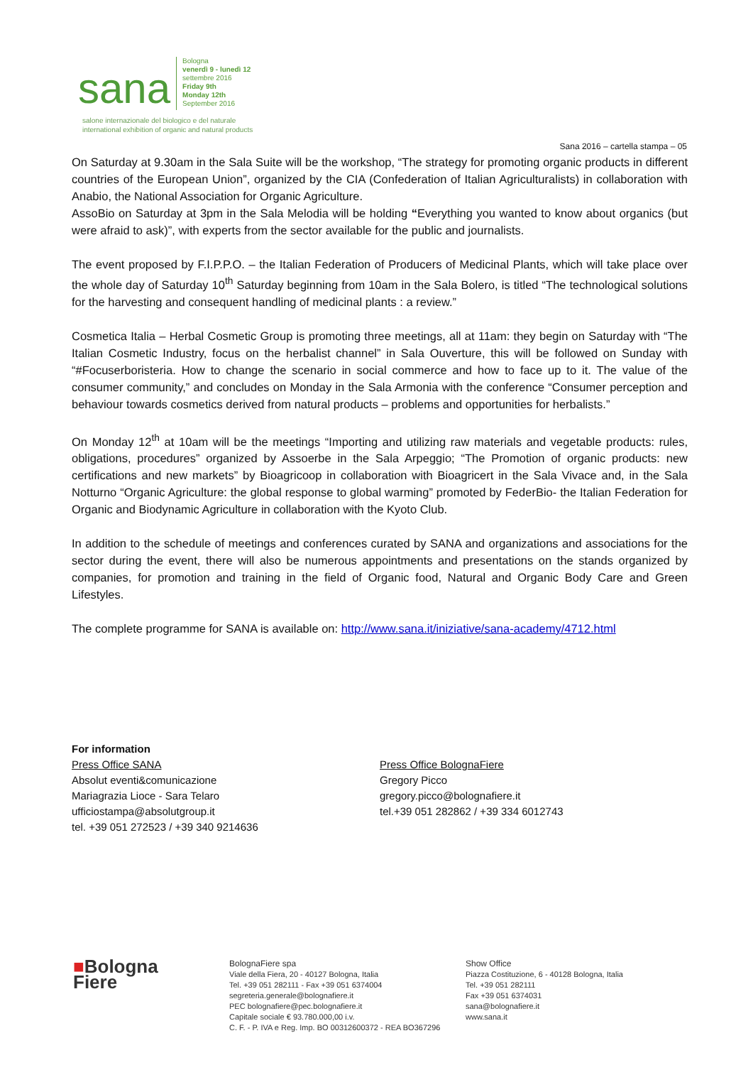sana
Bologna
venerdì 9 - lunedì 12
settembre 2016
Friday 9th
Monday 12th
September 2016
salone internazionale del biologico e del naturale
international exhibition of organic and natural products
Sana 2016 – cartella stampa – 05
On Saturday at 9.30am in the Sala Suite will be the workshop, “The strategy for promoting organic products in different countries of the European Union”, organized by the CIA (Confederation of Italian Agriculturalists) in collaboration with Anabio, the National Association for Organic Agriculture.
AssoBio on Saturday at 3pm in the Sala Melodia will be holding “Everything you wanted to know about organics (but were afraid to ask)”, with experts from the sector available for the public and journalists.
The event proposed by F.I.P.P.O. – the Italian Federation of Producers of Medicinal Plants, which will take place over the whole day of Saturday 10<sup>th</sup> Saturday beginning from 10am in the Sala Bolero, is titled “The technological solutions for the harvesting and consequent handling of medicinal plants : a review.”
Cosmetica Italia – Herbal Cosmetic Group is promoting three meetings, all at 11am: they begin on Saturday with “The Italian Cosmetic Industry, focus on the herbalist channel” in Sala Ouverture, this will be followed on Sunday with “#Focuserboristeria. How to change the scenario in social commerce and how to face up to it. The value of the consumer community,” and concludes on Monday in the Sala Armonia with the conference “Consumer perception and behaviour towards cosmetics derived from natural products – problems and opportunities for herbalists.”
On Monday 12<sup>th</sup> at 10am will be the meetings “Importing and utilizing raw materials and vegetable products: rules, obligations, procedures” organized by Assoerbe in the Sala Arpeggio; “The Promotion of organic products: new certifications and new markets” by Bioagricoop in collaboration with Bioagricert in the Sala Vivace and, in the Sala Notturno “Organic Agriculture: the global response to global warming” promoted by FederBio- the Italian Federation for Organic and Biodynamic Agriculture in collaboration with the Kyoto Club.
In addition to the schedule of meetings and conferences curated by SANA and organizations and associations for the sector during the event, there will also be numerous appointments and presentations on the stands organized by companies, for promotion and training in the field of Organic food, Natural and Organic Body Care and Green Lifestyles.
The complete programme for SANA is available on: http://www.sana.it/iniziative/sana-academy/4712.html
For information
Press Office SANA
Absolut eventi&comunicazione
Mariagrazia Lioce - Sara Telaro
ufficiostampa@absolutgroup.it
tel. +39 051 272523 / +39 340 9214636
Press Office BolognaFiere
Gregory Picco
gregory.picco@bolognafiere.it
tel.+39 051 282862 / +39 334 6012743
■Bologna
Fiere
BolognaFiere spa
Viale della Fiera, 20 - 40127 Bologna, Italia
Tel. +39 051 282111 - Fax +39 051 6374004
segreteria.generale@bolognafiere.it
PEC bolognafiere@pec.bolognafiere.it
Capitale sociale € 93.780.000,00 i.v.
C. F. - P. IVA e Reg. Imp. BO 00312600372 - REA BO367296
Show Office
Piazza Costituzione, 6 - 40128 Bologna, Italia
Tel. +39 051 282111
Fax +39 051 6374031
sana@bolognafiere.it
www.sana.it